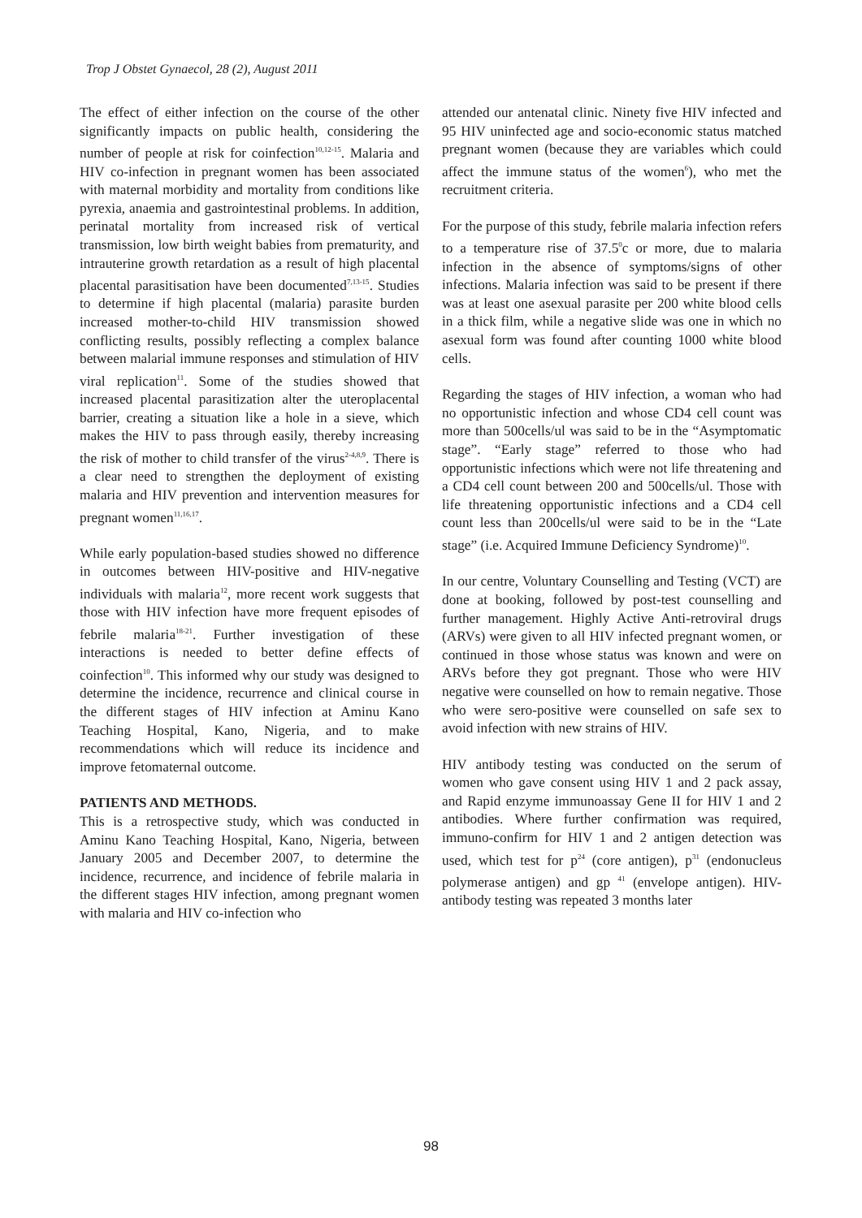Trop J Obstet Gynaecol, 28 (2), August 2011
The effect of either infection on the course of the other significantly impacts on public health, considering the number of people at risk for coinfection<sup>10,12-15</sup>. Malaria and HIV co-infection in pregnant women has been associated with maternal morbidity and mortality from conditions like pyrexia, anaemia and gastrointestinal problems. In addition, perinatal mortality from increased risk of vertical transmission, low birth weight babies from prematurity, and intrauterine growth retardation as a result of high placental placental parasitisation have been documented<sup>7,13-15</sup>. Studies to determine if high placental (malaria) parasite burden increased mother-to-child HIV transmission showed conflicting results, possibly reflecting a complex balance between malarial immune responses and stimulation of HIV viral replication<sup>11</sup>. Some of the studies showed that increased placental parasitization alter the uteroplacental barrier, creating a situation like a hole in a sieve, which makes the HIV to pass through easily, thereby increasing the risk of mother to child transfer of the virus<sup>2-4,8,9</sup>. There is a clear need to strengthen the deployment of existing malaria and HIV prevention and intervention measures for pregnant women<sup>11,16,17</sup>.
While early population-based studies showed no difference in outcomes between HIV-positive and HIV-negative individuals with malaria<sup>12</sup>, more recent work suggests that those with HIV infection have more frequent episodes of febrile malaria<sup>18-21</sup>. Further investigation of these interactions is needed to better define effects of coinfection<sup>10</sup>. This informed why our study was designed to determine the incidence, recurrence and clinical course in the different stages of HIV infection at Aminu Kano Teaching Hospital, Kano, Nigeria, and to make recommendations which will reduce its incidence and improve fetomaternal outcome.
PATIENTS AND METHODS.
This is a retrospective study, which was conducted in Aminu Kano Teaching Hospital, Kano, Nigeria, between January 2005 and December 2007, to determine the incidence, recurrence, and incidence of febrile malaria in the different stages HIV infection, among pregnant women with malaria and HIV co-infection who
attended our antenatal clinic. Ninety five HIV infected and 95 HIV uninfected age and socio-economic status matched pregnant women (because they are variables which could affect the immune status of the women<sup>6</sup>), who met the recruitment criteria.
For the purpose of this study, febrile malaria infection refers to a temperature rise of 37.5<sup>0</sup>c or more, due to malaria infection in the absence of symptoms/signs of other infections. Malaria infection was said to be present if there was at least one asexual parasite per 200 white blood cells in a thick film, while a negative slide was one in which no asexual form was found after counting 1000 white blood cells.
Regarding the stages of HIV infection, a woman who had no opportunistic infection and whose CD4 cell count was more than 500cells/ul was said to be in the “Asymptomatic stage”. “Early stage” referred to those who had opportunistic infections which were not life threatening and a CD4 cell count between 200 and 500cells/ul. Those with life threatening opportunistic infections and a CD4 cell count less than 200cells/ul were said to be in the “Late stage” (i.e. Acquired Immune Deficiency Syndrome)<sup>10</sup>.
In our centre, Voluntary Counselling and Testing (VCT) are done at booking, followed by post-test counselling and further management. Highly Active Anti-retroviral drugs (ARVs) were given to all HIV infected pregnant women, or continued in those whose status was known and were on ARVs before they got pregnant. Those who were HIV negative were counselled on how to remain negative. Those who were sero-positive were counselled on safe sex to avoid infection with new strains of HIV.
HIV antibody testing was conducted on the serum of women who gave consent using HIV 1 and 2 pack assay, and Rapid enzyme immunoassay Gene II for HIV 1 and 2 antibodies. Where further confirmation was required, immuno-confirm for HIV 1 and 2 antigen detection was used, which test for p<sup>24</sup> (core antigen), p<sup>31</sup> (endonucleus polymerase antigen) and gp <sup>41</sup> (envelope antigen). HIV-antibody testing was repeated 3 months later
98